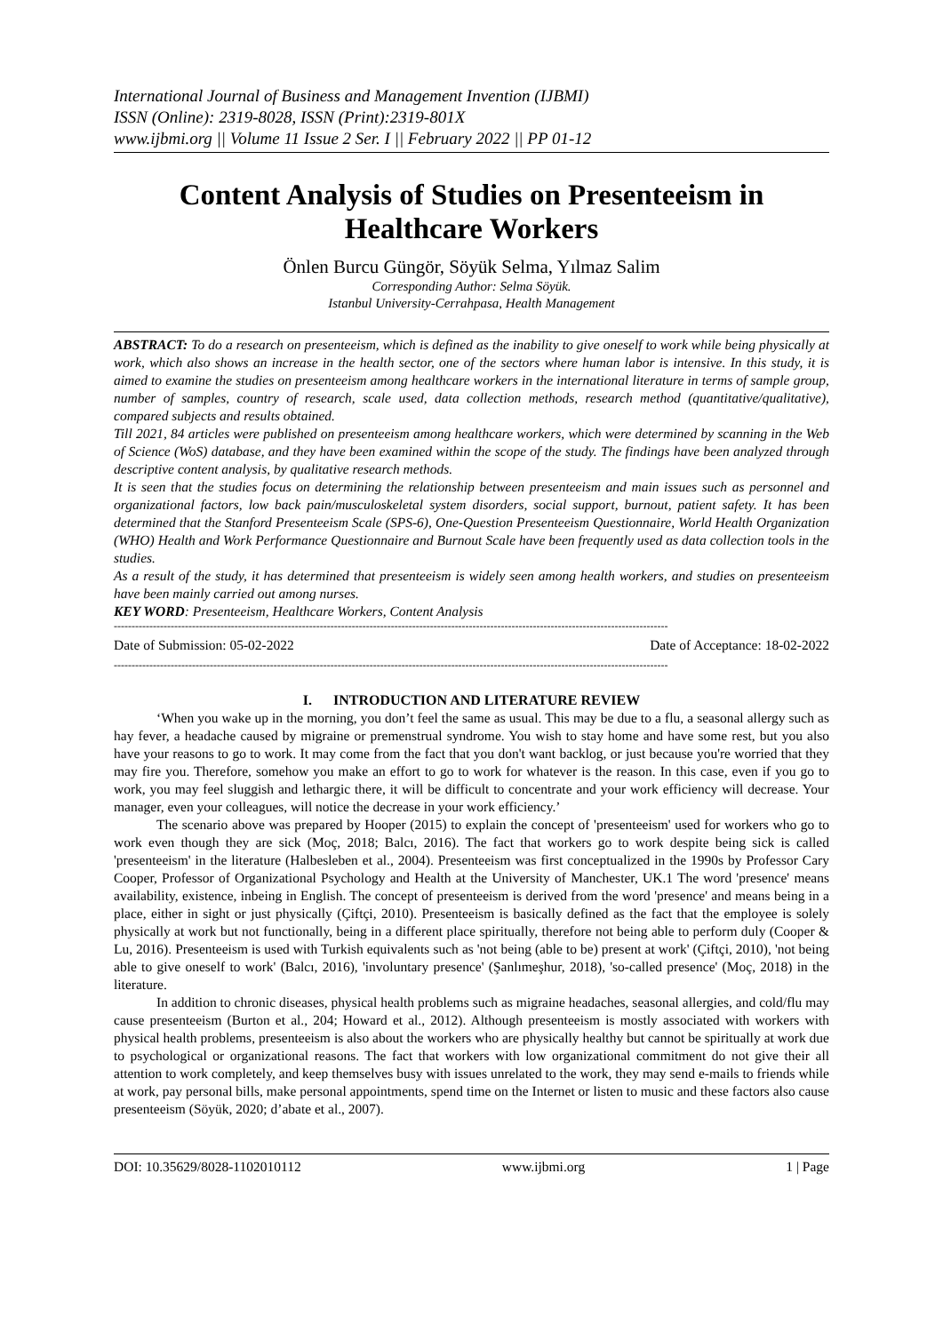International Journal of Business and Management Invention (IJBMI)
ISSN (Online): 2319-8028, ISSN (Print):2319-801X
www.ijbmi.org || Volume 11 Issue 2 Ser. I || February 2022 || PP 01-12
Content Analysis of Studies on Presenteeism in Healthcare Workers
Önlen Burcu Güngör, Söyük Selma, Yılmaz Salim
Corresponding Author: Selma Söyük.
Istanbul University-Cerrahpasa, Health Management
ABSTRACT: To do a research on presenteeism, which is defined as the inability to give oneself to work while being physically at work, which also shows an increase in the health sector, one of the sectors where human labor is intensive. In this study, it is aimed to examine the studies on presenteeism among healthcare workers in the international literature in terms of sample group, number of samples, country of research, scale used, data collection methods, research method (quantitative/qualitative), compared subjects and results obtained.
Till 2021, 84 articles were published on presenteeism among healthcare workers, which were determined by scanning in the Web of Science (WoS) database, and they have been examined within the scope of the study. The findings have been analyzed through descriptive content analysis, by qualitative research methods.
It is seen that the studies focus on determining the relationship between presenteeism and main issues such as personnel and organizational factors, low back pain/musculoskeletal system disorders, social support, burnout, patient safety. It has been determined that the Stanford Presenteeism Scale (SPS-6), One-Question Presenteeism Questionnaire, World Health Organization (WHO) Health and Work Performance Questionnaire and Burnout Scale have been frequently used as data collection tools in the studies.
As a result of the study, it has determined that presenteeism is widely seen among health workers, and studies on presenteeism have been mainly carried out among nurses.
KEY WORD: Presenteeism, Healthcare Workers, Content Analysis
------------------------------------------------------------------------------------------------------------------------------------------------------------
Date of Submission: 05-02-2022 Date of Acceptance: 18-02-2022
------------------------------------------------------------------------------------------------------------------------------------------------------------
I. INTRODUCTION AND LITERATURE REVIEW
‘When you wake up in the morning, you don’t feel the same as usual. This may be due to a flu, a seasonal allergy such as hay fever, a headache caused by migraine or premenstrual syndrome. You wish to stay home and have some rest, but you also have your reasons to go to work. It may come from the fact that you don't want backlog, or just because you're worried that they may fire you. Therefore, somehow you make an effort to go to work for whatever is the reason. In this case, even if you go to work, you may feel sluggish and lethargic there, it will be difficult to concentrate and your work efficiency will decrease. Your manager, even your colleagues, will notice the decrease in your work efficiency.’
The scenario above was prepared by Hooper (2015) to explain the concept of 'presenteeism' used for workers who go to work even though they are sick (Moç, 2018; Balcı, 2016). The fact that workers go to work despite being sick is called 'presenteeism' in the literature (Halbesleben et al., 2004). Presenteeism was first conceptualized in the 1990s by Professor Cary Cooper, Professor of Organizational Psychology and Health at the University of Manchester, UK.1 The word 'presence' means availability, existence, inbeing in English. The concept of presenteeism is derived from the word 'presence' and means being in a place, either in sight or just physically (Çiftçi, 2010). Presenteeism is basically defined as the fact that the employee is solely physically at work but not functionally, being in a different place spiritually, therefore not being able to perform duly (Cooper & Lu, 2016). Presenteeism is used with Turkish equivalents such as 'not being (able to be) present at work' (Çiftçi, 2010), 'not being able to give oneself to work' (Balcı, 2016), 'involuntary presence' (Şanlımeşhur, 2018), 'so-called presence' (Moç, 2018) in the literature.
In addition to chronic diseases, physical health problems such as migraine headaches, seasonal allergies, and cold/flu may cause presenteeism (Burton et al., 204; Howard et al., 2012). Although presenteeism is mostly associated with workers with physical health problems, presenteeism is also about the workers who are physically healthy but cannot be spiritually at work due to psychological or organizational reasons. The fact that workers with low organizational commitment do not give their all attention to work completely, and keep themselves busy with issues unrelated to the work, they may send e-mails to friends while at work, pay personal bills, make personal appointments, spend time on the Internet or listen to music and these factors also cause presenteeism (Söyük, 2020; d’abate et al., 2007).
DOI: 10.35629/8028-1102010112 www.ijbmi.org 1 | Page